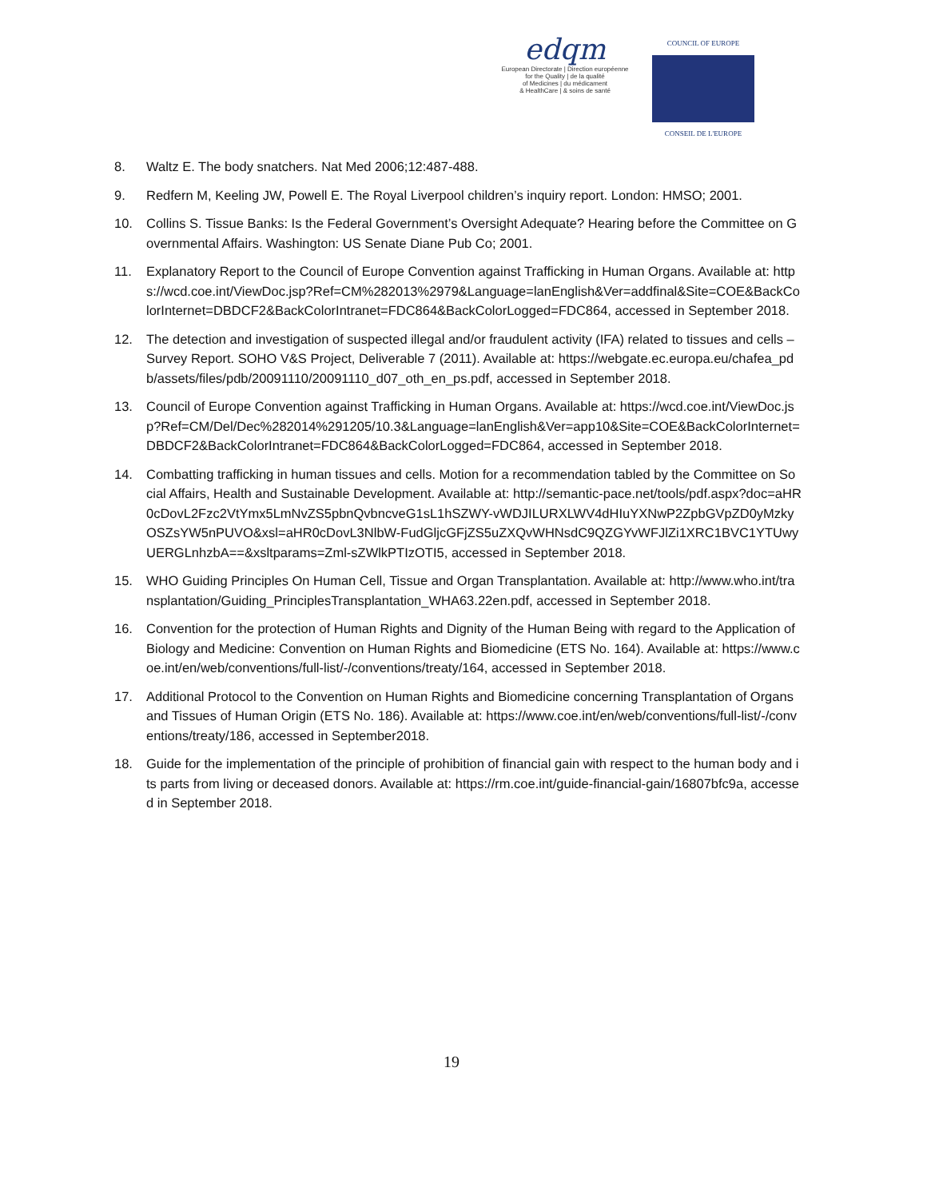edqm
European Directorate | Direction européenne
for the Quality | de la qualité
of Medicines | du médicament
& HealthCare | & soins de santé
COUNCIL OF EUROPE
CONSEIL DE L'EUROPE
8. Waltz E. The body snatchers. Nat Med 2006;12:487-488.
9. Redfern M, Keeling JW, Powell E. The Royal Liverpool children’s inquiry report. London: HMSO; 2001.
10. Collins S. Tissue Banks: Is the Federal Government’s Oversight Adequate? Hearing before the Committee on Governmental Affairs. Washington: US Senate Diane Pub Co; 2001.
11. Explanatory Report to the Council of Europe Convention against Trafficking in Human Organs. Available at: https://wcd.coe.int/ViewDoc.jsp?Ref=CM%282013%2979&Language=lanEnglish&Ver=addfinal&Site=COE&BackColorInternet=DBDCF2&BackColorIntranet=FDC864&BackColorLogged=FDC864, accessed in September 2018.
12. The detection and investigation of suspected illegal and/or fraudulent activity (IFA) related to tissues and cells – Survey Report. SOHO V&S Project, Deliverable 7 (2011). Available at: https://webgate.ec.europa.eu/chafea_pdb/assets/files/pdb/20091110/20091110_d07_oth_en_ps.pdf, accessed in September 2018.
13. Council of Europe Convention against Trafficking in Human Organs. Available at: https://wcd.coe.int/ViewDoc.jsp?Ref=CM/Del/Dec%282014%291205/10.3&Language=lanEnglish&Ver=app10&Site=COE&BackColorInternet=DBDCF2&BackColorIntranet=FDC864&BackColorLogged=FDC864, accessed in September 2018.
14. Combatting trafficking in human tissues and cells. Motion for a recommendation tabled by the Committee on Social Affairs, Health and Sustainable Development. Available at: http://semantic-pace.net/tools/pdf.aspx?doc=aHR0cDovL2Fzc2VtYmx5LmNvZS5pbnQvbncveG1sL1hSZWY-vWDJILURXLWV4dHIuYXNwP2ZpbGVpZD0yMzkyOSZsYW5nPUVO&xsl=aHR0cDovL3NlbW-FudGljcGFjZS5uZXQvWHNsdC9QZGYvWFJlZi1XRC1BVC1YTUwyUERGLnhzbA==&xsltparams=Zml-sZWlkPTIzOTI5, accessed in September 2018.
15. WHO Guiding Principles On Human Cell, Tissue and Organ Transplantation. Available at: http://www.who.int/transplantation/Guiding_PrinciplesTransplantation_WHA63.22en.pdf, accessed in September 2018.
16. Convention for the protection of Human Rights and Dignity of the Human Being with regard to the Application of Biology and Medicine: Convention on Human Rights and Biomedicine (ETS No. 164). Available at: https://www.coe.int/en/web/conventions/full-list/-/conventions/treaty/164, accessed in September 2018.
17. Additional Protocol to the Convention on Human Rights and Biomedicine concerning Transplantation of Organs and Tissues of Human Origin (ETS No. 186). Available at: https://www.coe.int/en/web/conventions/full-list/-/conventions/treaty/186, accessed in September2018.
18. Guide for the implementation of the principle of prohibition of financial gain with respect to the human body and its parts from living or deceased donors. Available at: https://rm.coe.int/guide-financial-gain/16807bfc9a, accessed in September 2018.
19